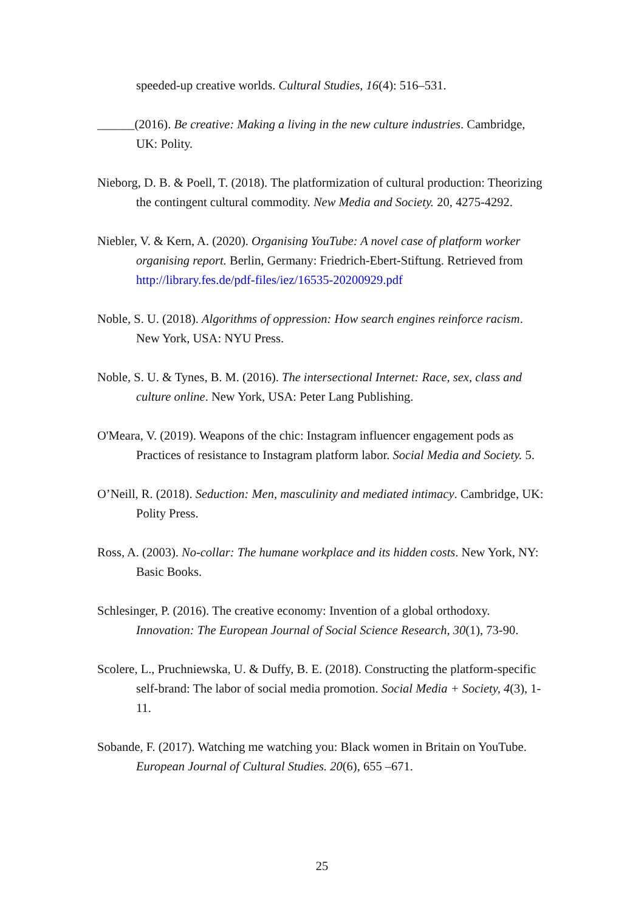speeded-up creative worlds. Cultural Studies, 16(4): 516–531.
______(2016). Be creative: Making a living in the new culture industries. Cambridge, UK: Polity.
Nieborg, D. B. & Poell, T. (2018). The platformization of cultural production: Theorizing the contingent cultural commodity. New Media and Society. 20, 4275-4292.
Niebler, V. & Kern, A. (2020). Organising YouTube: A novel case of platform worker organising report. Berlin, Germany: Friedrich-Ebert-Stiftung. Retrieved from http://library.fes.de/pdf-files/iez/16535-20200929.pdf
Noble, S. U. (2018). Algorithms of oppression: How search engines reinforce racism. New York, USA: NYU Press.
Noble, S. U. & Tynes, B. M. (2016). The intersectional Internet: Race, sex, class and culture online. New York, USA: Peter Lang Publishing.
O'Meara, V. (2019). Weapons of the chic: Instagram influencer engagement pods as Practices of resistance to Instagram platform labor. Social Media and Society. 5.
O’Neill, R. (2018). Seduction: Men, masculinity and mediated intimacy. Cambridge, UK: Polity Press.
Ross, A. (2003). No-collar: The humane workplace and its hidden costs. New York, NY: Basic Books.
Schlesinger, P. (2016). The creative economy: Invention of a global orthodoxy. Innovation: The European Journal of Social Science Research, 30(1), 73-90.
Scolere, L., Pruchniewska, U. & Duffy, B. E. (2018). Constructing the platform-specific self-brand: The labor of social media promotion. Social Media + Society, 4(3), 1-11.
Sobande, F. (2017). Watching me watching you: Black women in Britain on YouTube. European Journal of Cultural Studies. 20(6), 655 –671.
25